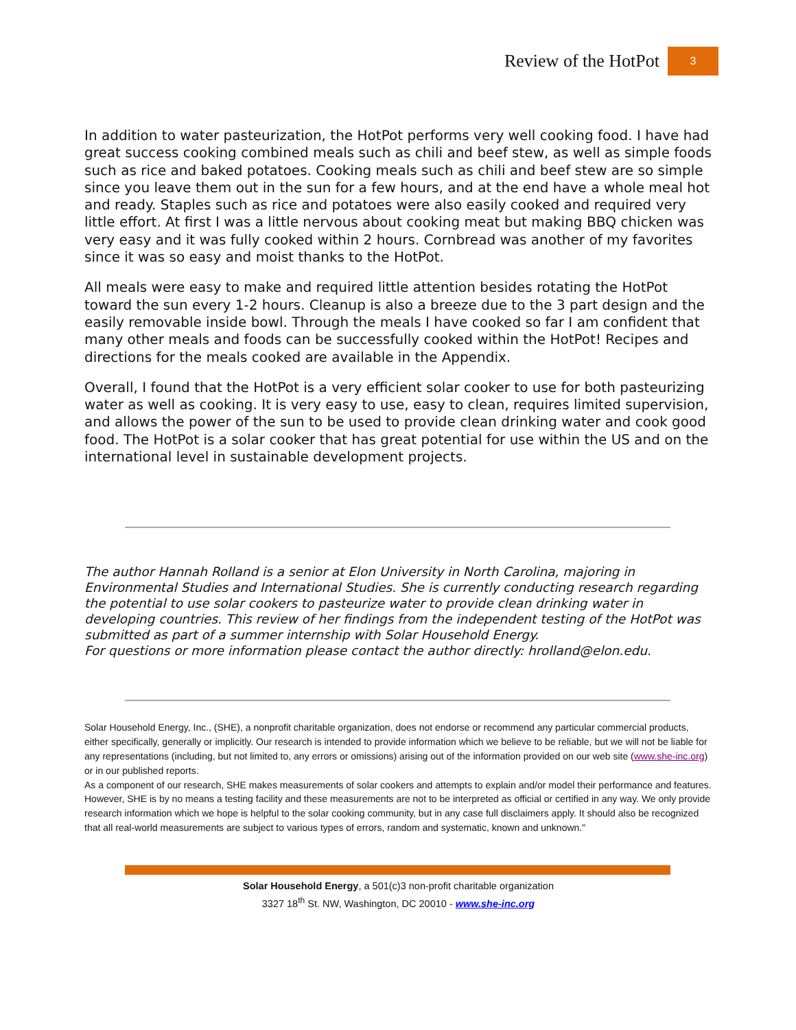Review of the HotPot 3
In addition to water pasteurization, the HotPot performs very well cooking food. I have had great success cooking combined meals such as chili and beef stew, as well as simple foods such as rice and baked potatoes. Cooking meals such as chili and beef stew are so simple since you leave them out in the sun for a few hours, and at the end have a whole meal hot and ready. Staples such as rice and potatoes were also easily cooked and required very little effort. At first I was a little nervous about cooking meat but making BBQ chicken was very easy and it was fully cooked within 2 hours. Cornbread was another of my favorites since it was so easy and moist thanks to the HotPot.
All meals were easy to make and required little attention besides rotating the HotPot toward the sun every 1-2 hours. Cleanup is also a breeze due to the 3 part design and the easily removable inside bowl. Through the meals I have cooked so far I am confident that many other meals and foods can be successfully cooked within the HotPot! Recipes and directions for the meals cooked are available in the Appendix.
Overall, I found that the HotPot is a very efficient solar cooker to use for both pasteurizing water as well as cooking. It is very easy to use, easy to clean, requires limited supervision, and allows the power of the sun to be used to provide clean drinking water and cook good food. The HotPot is a solar cooker that has great potential for use within the US and on the international level in sustainable development projects.
The author Hannah Rolland is a senior at Elon University in North Carolina, majoring in Environmental Studies and International Studies. She is currently conducting research regarding the potential to use solar cookers to pasteurize water to provide clean drinking water in developing countries. This review of her findings from the independent testing of the HotPot was submitted as part of a summer internship with Solar Household Energy.
For questions or more information please contact the author directly: hrolland@elon.edu.
Solar Household Energy, Inc., (SHE), a nonprofit charitable organization, does not endorse or recommend any particular commercial products, either specifically, generally or implicitly. Our research is intended to provide information which we believe to be reliable, but we will not be liable for any representations (including, but not limited to, any errors or omissions) arising out of the information provided on our web site (www.she-inc.org) or in our published reports.
As a component of our research, SHE makes measurements of solar cookers and attempts to explain and/or model their performance and features. However, SHE is by no means a testing facility and these measurements are not to be interpreted as official or certified in any way. We only provide research information which we hope is helpful to the solar cooking community, but in any case full disclaimers apply. It should also be recognized that all real-world measurements are subject to various types of errors, random and systematic, known and unknown."
Solar Household Energy, a 501(c)3 non-profit charitable organization
3327 18<sup>th</sup> St. NW, Washington, DC 20010 - www.she-inc.org